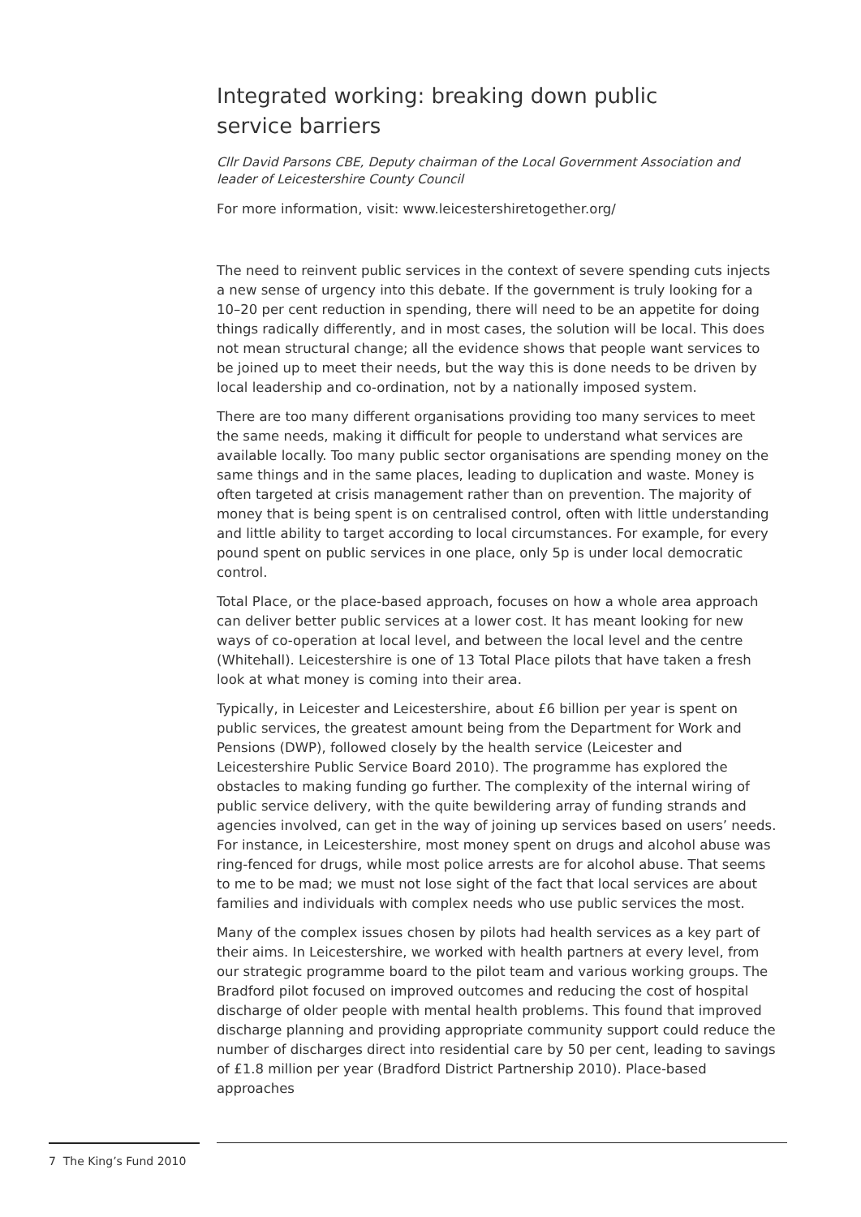Integrated working: breaking down public
service barriers
Cllr David Parsons CBE, Deputy chairman of the Local Government Association and leader of Leicestershire County Council
For more information, visit: www.leicestershiretogether.org/
The need to reinvent public services in the context of severe spending cuts injects a new sense of urgency into this debate. If the government is truly looking for a 10–20 per cent reduction in spending, there will need to be an appetite for doing things radically differently, and in most cases, the solution will be local. This does not mean structural change; all the evidence shows that people want services to be joined up to meet their needs, but the way this is done needs to be driven by local leadership and co-ordination, not by a nationally imposed system.
There are too many different organisations providing too many services to meet the same needs, making it difficult for people to understand what services are available locally. Too many public sector organisations are spending money on the same things and in the same places, leading to duplication and waste. Money is often targeted at crisis management rather than on prevention. The majority of money that is being spent is on centralised control, often with little understanding and little ability to target according to local circumstances. For example, for every pound spent on public services in one place, only 5p is under local democratic control.
Total Place, or the place-based approach, focuses on how a whole area approach can deliver better public services at a lower cost. It has meant looking for new ways of co-operation at local level, and between the local level and the centre (Whitehall). Leicestershire is one of 13 Total Place pilots that have taken a fresh look at what money is coming into their area.
Typically, in Leicester and Leicestershire, about £6 billion per year is spent on public services, the greatest amount being from the Department for Work and Pensions (DWP), followed closely by the health service (Leicester and Leicestershire Public Service Board 2010). The programme has explored the obstacles to making funding go further. The complexity of the internal wiring of public service delivery, with the quite bewildering array of funding strands and agencies involved, can get in the way of joining up services based on users’ needs. For instance, in Leicestershire, most money spent on drugs and alcohol abuse was ring-fenced for drugs, while most police arrests are for alcohol abuse. That seems to me to be mad; we must not lose sight of the fact that local services are about families and individuals with complex needs who use public services the most.
Many of the complex issues chosen by pilots had health services as a key part of their aims. In Leicestershire, we worked with health partners at every level, from our strategic programme board to the pilot team and various working groups. The Bradford pilot focused on improved outcomes and reducing the cost of hospital discharge of older people with mental health problems. This found that improved discharge planning and providing appropriate community support could reduce the number of discharges direct into residential care by 50 per cent, leading to savings of £1.8 million per year (Bradford District Partnership 2010). Place-based approaches
7 The King’s Fund 2010